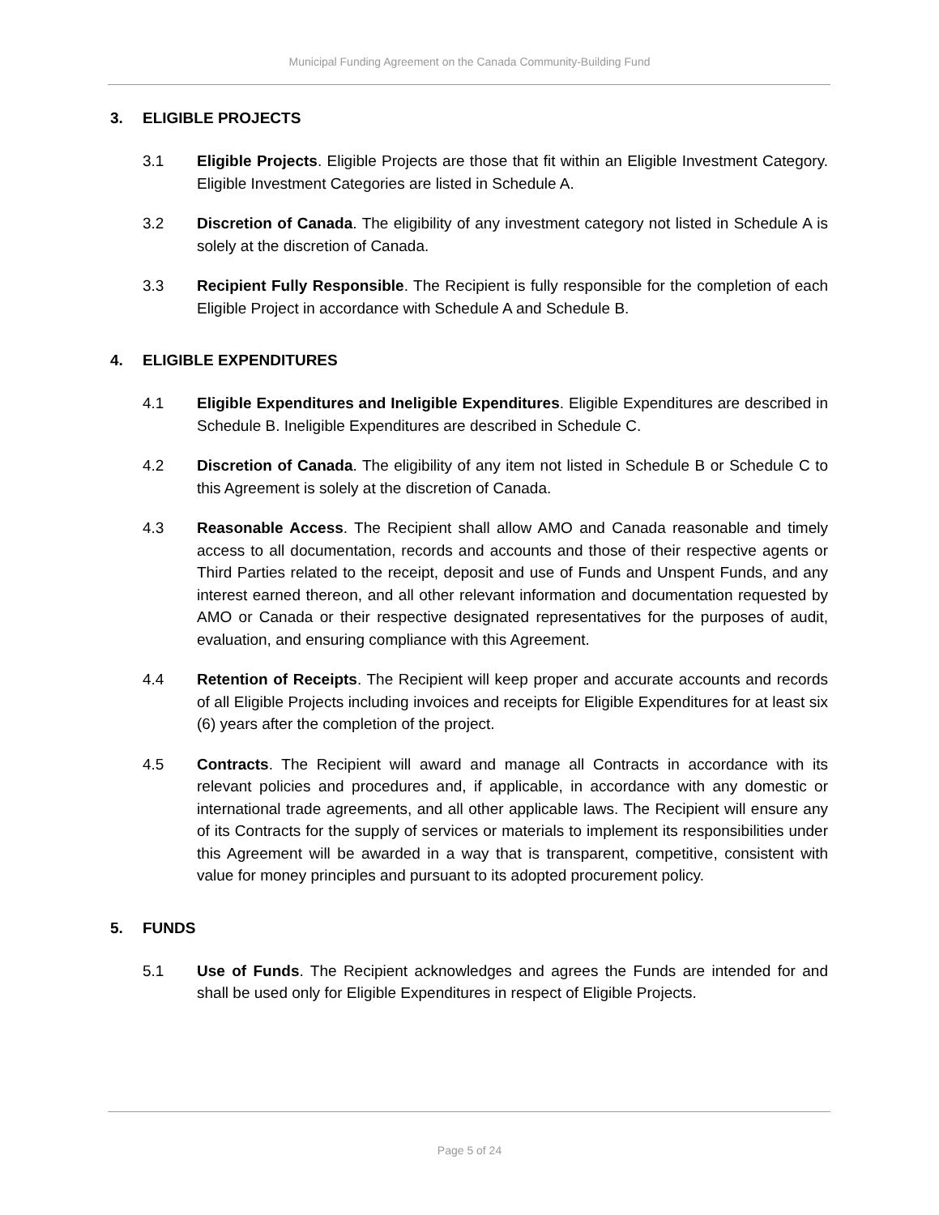Municipal Funding Agreement on the Canada Community-Building Fund
3. ELIGIBLE PROJECTS
3.1 Eligible Projects. Eligible Projects are those that fit within an Eligible Investment Category. Eligible Investment Categories are listed in Schedule A.
3.2 Discretion of Canada. The eligibility of any investment category not listed in Schedule A is solely at the discretion of Canada.
3.3 Recipient Fully Responsible. The Recipient is fully responsible for the completion of each Eligible Project in accordance with Schedule A and Schedule B.
4. ELIGIBLE EXPENDITURES
4.1 Eligible Expenditures and Ineligible Expenditures. Eligible Expenditures are described in Schedule B. Ineligible Expenditures are described in Schedule C.
4.2 Discretion of Canada. The eligibility of any item not listed in Schedule B or Schedule C to this Agreement is solely at the discretion of Canada.
4.3 Reasonable Access. The Recipient shall allow AMO and Canada reasonable and timely access to all documentation, records and accounts and those of their respective agents or Third Parties related to the receipt, deposit and use of Funds and Unspent Funds, and any interest earned thereon, and all other relevant information and documentation requested by AMO or Canada or their respective designated representatives for the purposes of audit, evaluation, and ensuring compliance with this Agreement.
4.4 Retention of Receipts. The Recipient will keep proper and accurate accounts and records of all Eligible Projects including invoices and receipts for Eligible Expenditures for at least six (6) years after the completion of the project.
4.5 Contracts. The Recipient will award and manage all Contracts in accordance with its relevant policies and procedures and, if applicable, in accordance with any domestic or international trade agreements, and all other applicable laws. The Recipient will ensure any of its Contracts for the supply of services or materials to implement its responsibilities under this Agreement will be awarded in a way that is transparent, competitive, consistent with value for money principles and pursuant to its adopted procurement policy.
5. FUNDS
5.1 Use of Funds. The Recipient acknowledges and agrees the Funds are intended for and shall be used only for Eligible Expenditures in respect of Eligible Projects.
Page 5 of 24